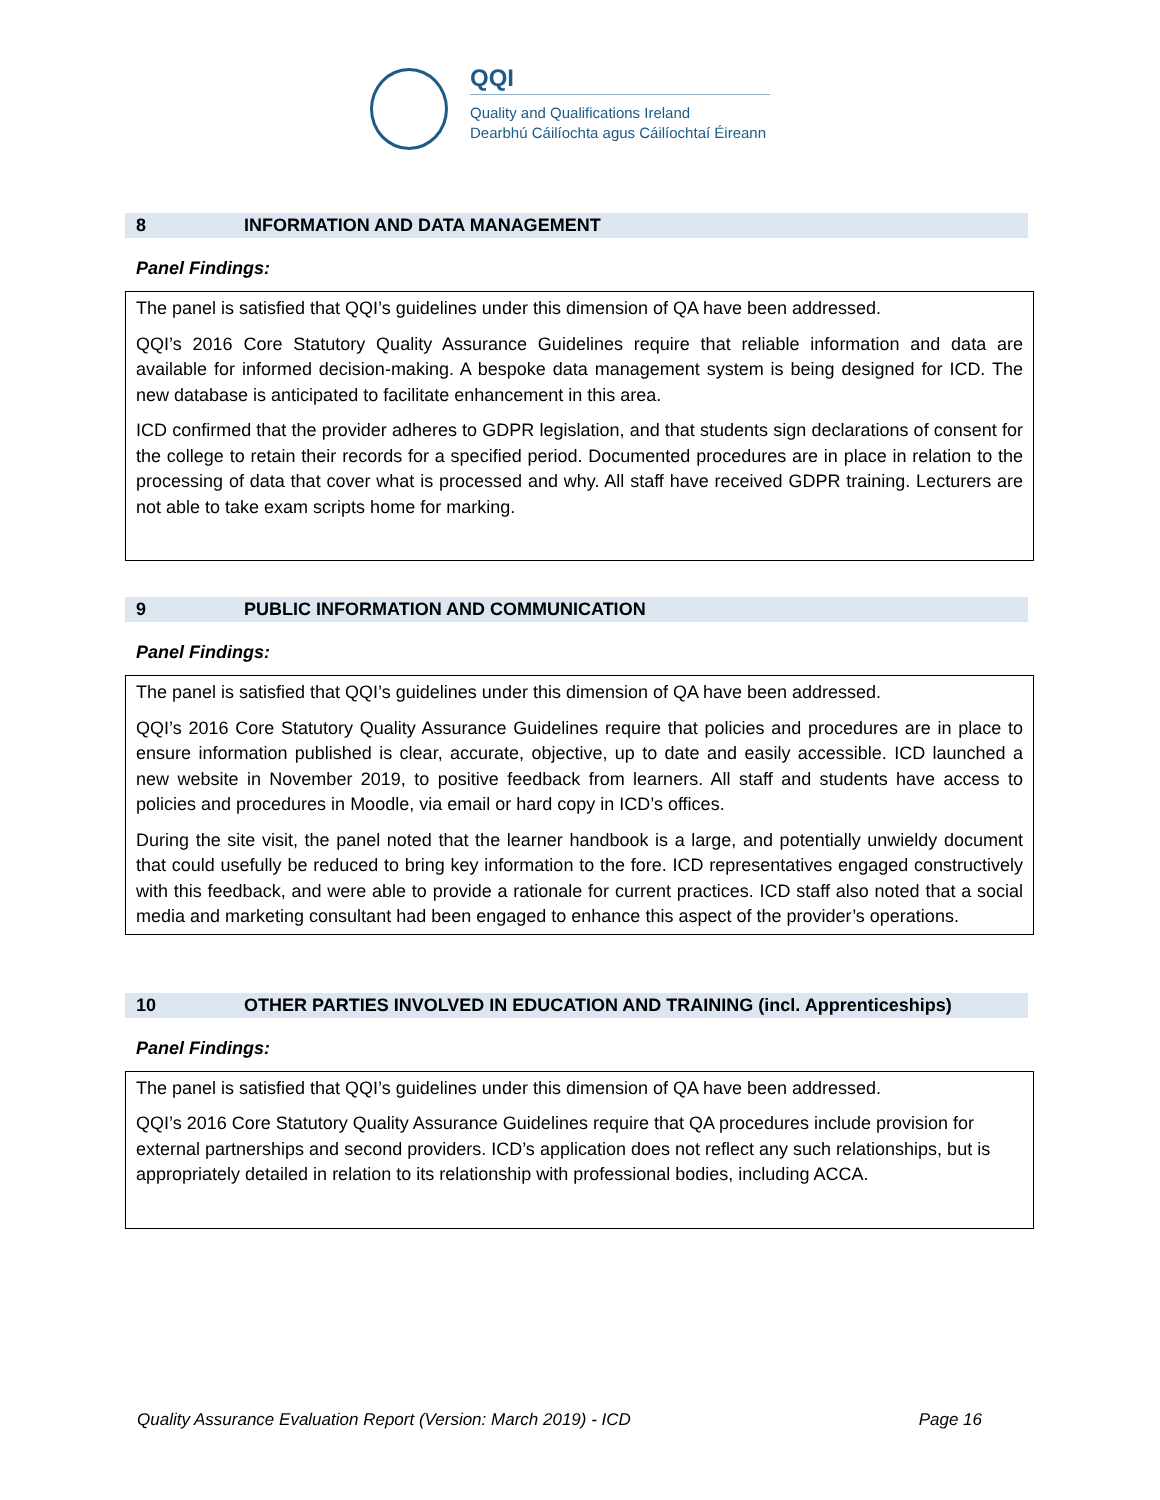QQI
Quality and Qualifications Ireland
Dearbhú Cáilíochta agus Cáilíochtaí Éireann
8 INFORMATION AND DATA MANAGEMENT
Panel Findings:
The panel is satisfied that QQI’s guidelines under this dimension of QA have been addressed.
QQI’s 2016 Core Statutory Quality Assurance Guidelines require that reliable information and data are available for informed decision-making. A bespoke data management system is being designed for ICD. The new database is anticipated to facilitate enhancement in this area.
ICD confirmed that the provider adheres to GDPR legislation, and that students sign declarations of consent for the college to retain their records for a specified period. Documented procedures are in place in relation to the processing of data that cover what is processed and why. All staff have received GDPR training. Lecturers are not able to take exam scripts home for marking.
9 PUBLIC INFORMATION AND COMMUNICATION
Panel Findings:
The panel is satisfied that QQI’s guidelines under this dimension of QA have been addressed.
QQI’s 2016 Core Statutory Quality Assurance Guidelines require that policies and procedures are in place to ensure information published is clear, accurate, objective, up to date and easily accessible. ICD launched a new website in November 2019, to positive feedback from learners. All staff and students have access to policies and procedures in Moodle, via email or hard copy in ICD’s offices.
During the site visit, the panel noted that the learner handbook is a large, and potentially unwieldy document that could usefully be reduced to bring key information to the fore. ICD representatives engaged constructively with this feedback, and were able to provide a rationale for current practices. ICD staff also noted that a social media and marketing consultant had been engaged to enhance this aspect of the provider’s operations.
10 OTHER PARTIES INVOLVED IN EDUCATION AND TRAINING (incl. Apprenticeships)
Panel Findings:
The panel is satisfied that QQI’s guidelines under this dimension of QA have been addressed.
QQI’s 2016 Core Statutory Quality Assurance Guidelines require that QA procedures include provision for external partnerships and second providers. ICD’s application does not reflect any such relationships, but is appropriately detailed in relation to its relationship with professional bodies, including ACCA.
Quality Assurance Evaluation Report (Version: March 2019) - ICD Page 16